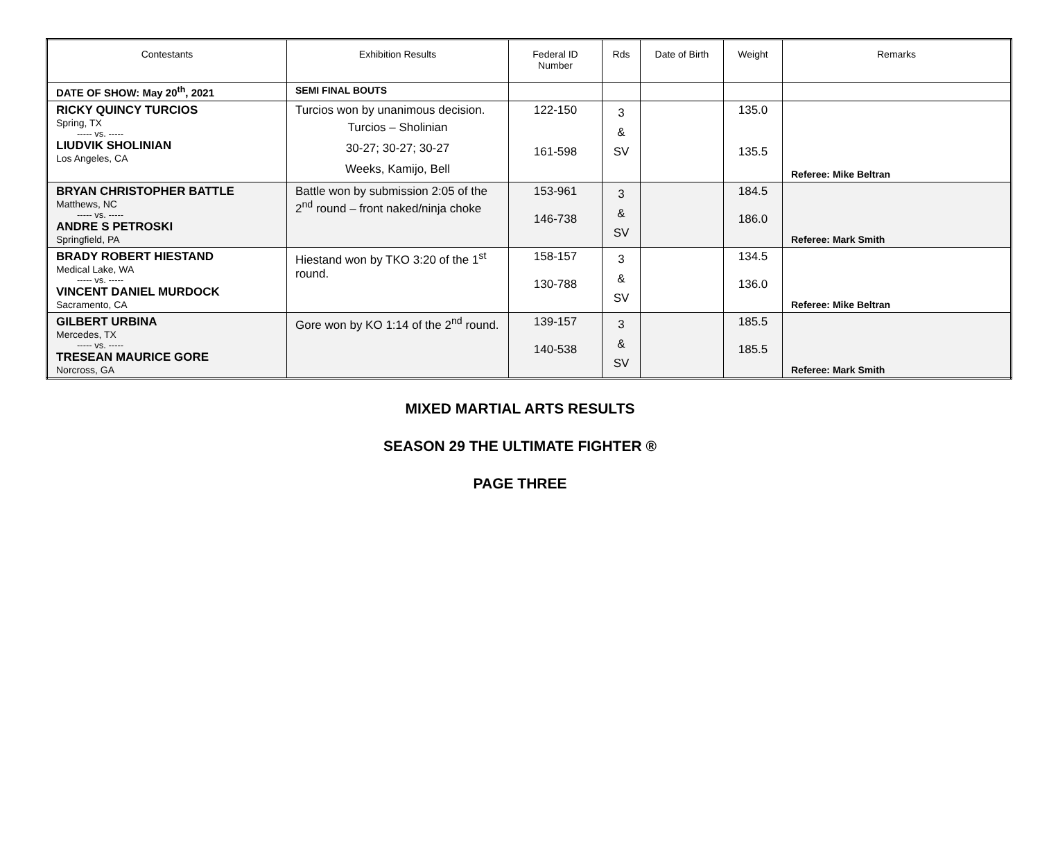| Contestants | Exhibition Results | Federal ID Number | Rds | Date of Birth | Weight | Remarks |
| --- | --- | --- | --- | --- | --- | --- |
| DATE OF SHOW: May 20<sup>th</sup>, 2021 | SEMI FINAL BOUTS | | | | | |
| RICKY QUINCY TURCIOS Spring, TX ----- vs. ----- LIUDVIK SHOLINIAN Los Angeles, CA | Turcios won by unanimous decision. Turcios – Sholinian 30-27; 30-27; 30-27 Weeks, Kamijo, Bell | 122-150 161-598 | 3 & SV | | 135.0 135.5 | Referee: Mike Beltran |
| BRYAN CHRISTOPHER BATTLE Matthews, NC ----- vs. ----- ANDRE S PETROSKI Springfield, PA | Battle won by submission 2:05 of the 2<sup>nd</sup> round – front naked/ninja choke | 153-961 146-738 | 3 & SV | | 184.5 186.0 | Referee: Mark Smith |
| BRADY ROBERT HIESTAND Medical Lake, WA ----- vs. ----- VINCENT DANIEL MURDOCK Sacramento, CA | Hiestand won by TKO 3:20 of the 1<sup>st</sup> round. | 158-157 130-788 | 3 & SV | | 134.5 136.0 | Referee: Mike Beltran |
| GILBERT URBINA Mercedes, TX ----- vs. ----- TRESEAN MAURICE GORE Norcross, GA | Gore won by KO 1:14 of the 2<sup>nd</sup> round. | 139-157 140-538 | 3 & SV | | 185.5 185.5 | Referee: Mark Smith |
MIXED MARTIAL ARTS RESULTS
SEASON 29 THE ULTIMATE FIGHTER ®
PAGE THREE